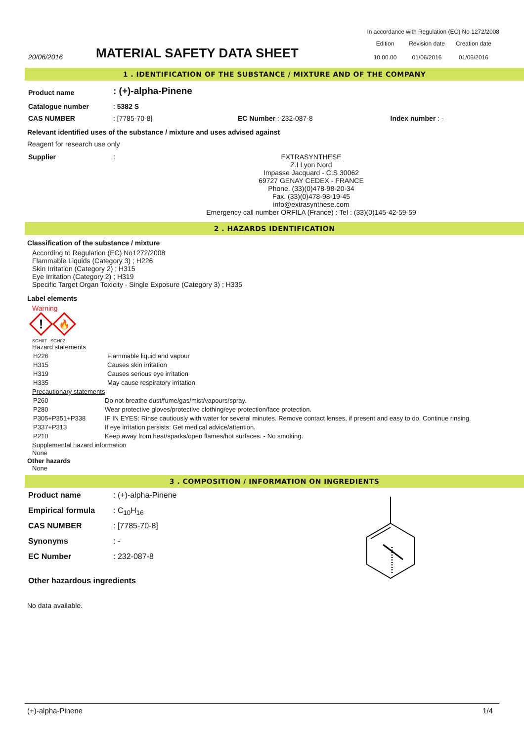In accordance with Regulation (EC) No 1272/2008
| 20/06/2016 | MATERIAL SAFETY DATA SHEET | Edition 10.00.00 | Revision date 01/06/2016 | Creation date 01/06/2016 |
1 . IDENTIFICATION OF THE SUBSTANCE / MIXTURE AND OF THE COMPANY
| Product name | : (+)-alpha-Pinene | | |
| Catalogue number | : 5382 S | | |
| CAS NUMBER | : [7785-70-8] | EC Number : 232-087-8 | Index number : - |
Relevant identified uses of the substance / mixture and uses advised against
Reagent for research use only
| Supplier | : | EXTRASYNTHESE Z.I Lyon Nord Impasse Jacquard - C.S 30062 69727 GENAY CEDEX - FRANCE Phone. (33)(0)478-98-20-34 Fax. (33)(0)478-98-19-45 info@extrasynthese.com Emergency call number ORFILA (France) : Tel : (33)(0)145-42-59-59 |
2 . HAZARDS IDENTIFICATION
Classification of the substance / mixture
According to Regulation (EC) No1272/2008
Flammable Liquids (Category 3) ; H226
Skin Irritation (Category 2) ; H315
Eye Irritation (Category 2) ; H319
Specific Target Organ Toxicity - Single Exposure (Category 3) ; H335
Label elements
Warning
!
🔥
SGH07 SGH02
Hazard statements
| H226 | Flammable liquid and vapour |
| H315 | Causes skin irritation |
| H319 | Causes serious eye irritation |
| H335 | May cause respiratory irritation |
Precautionary statements
| P260 | Do not breathe dust/fume/gas/mist/vapours/spray. |
| P280 | Wear protective gloves/protective clothing/eye protection/face protection. |
| P305+P351+P338 | IF IN EYES: Rinse cautiously with water for several minutes. Remove contact lenses, if present and easy to do. Continue rinsing. |
| P337+P313 | If eye irritation persists: Get medical advice/attention. |
| P210 | Keep away from heat/sparks/open flames/hot surfaces. - No smoking. |
Supplemental hazard information
None
Other hazards
None
3 . COMPOSITION / INFORMATION ON INGREDIENTS
| Product name | : (+)-alpha-Pinene |
| Empirical formula | : C<sub>10</sub>H<sub>16</sub> |
| CAS NUMBER | : [7785-70-8] |
| Synonyms | : - |
| EC Number | : 232-087-8 |
| Other hazardous ingredients | |
No data available.
(+)-alpha-Pinene 1/4